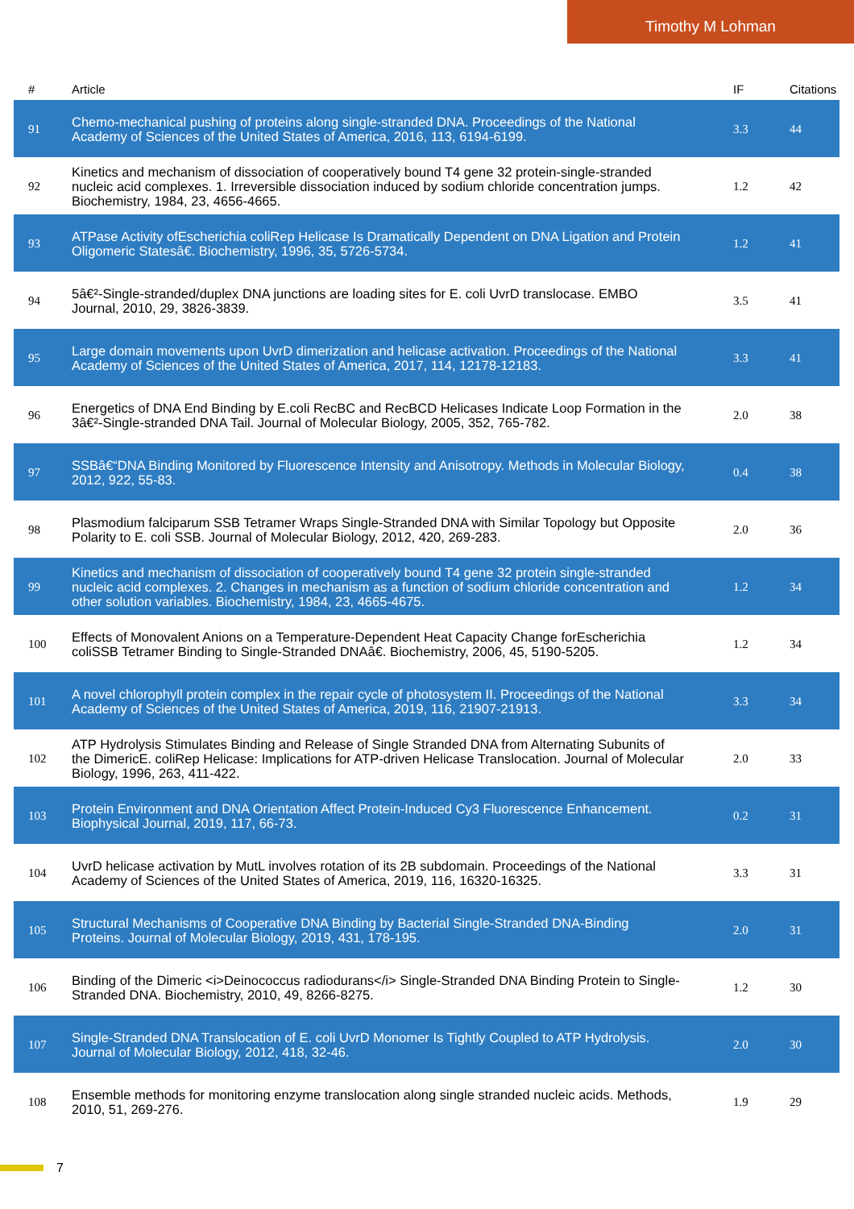Timothy M Lohman
| # | Article | IF | Citations |
| --- | --- | --- | --- |
| 91 | Chemo-mechanical pushing of proteins along single-stranded DNA. Proceedings of the National Academy of Sciences of the United States of America, 2016, 113, 6194-6199. | 3.3 | 44 |
| 92 | Kinetics and mechanism of dissociation of cooperatively bound T4 gene 32 protein-single-stranded nucleic acid complexes. 1. Irreversible dissociation induced by sodium chloride concentration jumps. Biochemistry, 1984, 23, 4656-4665. | 1.2 | 42 |
| 93 | ATPase Activity ofEscherichia coliRep Helicase Is Dramatically Dependent on DNA Ligation and Protein Oligomeric Statesâ€. Biochemistry, 1996, 35, 5726-5734. | 1.2 | 41 |
| 94 | 5â€²-Single-stranded/duplex DNA junctions are loading sites for E. coli UvrD translocase. EMBO Journal, 2010, 29, 3826-3839. | 3.5 | 41 |
| 95 | Large domain movements upon UvrD dimerization and helicase activation. Proceedings of the National Academy of Sciences of the United States of America, 2017, 114, 12178-12183. | 3.3 | 41 |
| 96 | Energetics of DNA End Binding by E.coli RecBC and RecBCD Helicases Indicate Loop Formation in the 3â€²-Single-stranded DNA Tail. Journal of Molecular Biology, 2005, 352, 765-782. | 2.0 | 38 |
| 97 | SSBâ€“DNA Binding Monitored by Fluorescence Intensity and Anisotropy. Methods in Molecular Biology, 2012, 922, 55-83. | 0.4 | 38 |
| 98 | Plasmodium falciparum SSB Tetramer Wraps Single-Stranded DNA with Similar Topology but Opposite Polarity to E. coli SSB. Journal of Molecular Biology, 2012, 420, 269-283. | 2.0 | 36 |
| 99 | Kinetics and mechanism of dissociation of cooperatively bound T4 gene 32 protein single-stranded nucleic acid complexes. 2. Changes in mechanism as a function of sodium chloride concentration and other solution variables. Biochemistry, 1984, 23, 4665-4675. | 1.2 | 34 |
| 100 | Effects of Monovalent Anions on a Temperature-Dependent Heat Capacity Change forEscherichia coliSSB Tetramer Binding to Single-Stranded DNAâ€. Biochemistry, 2006, 45, 5190-5205. | 1.2 | 34 |
| 101 | A novel chlorophyll protein complex in the repair cycle of photosystem II. Proceedings of the National Academy of Sciences of the United States of America, 2019, 116, 21907-21913. | 3.3 | 34 |
| 102 | ATP Hydrolysis Stimulates Binding and Release of Single Stranded DNA from Alternating Subunits of the DimericE. coliRep Helicase: Implications for ATP-driven Helicase Translocation. Journal of Molecular Biology, 1996, 263, 411-422. | 2.0 | 33 |
| 103 | Protein Environment and DNA Orientation Affect Protein-Induced Cy3 Fluorescence Enhancement. Biophysical Journal, 2019, 117, 66-73. | 0.2 | 31 |
| 104 | UvrD helicase activation by MutL involves rotation of its 2B subdomain. Proceedings of the National Academy of Sciences of the United States of America, 2019, 116, 16320-16325. | 3.3 | 31 |
| 105 | Structural Mechanisms of Cooperative DNA Binding by Bacterial Single-Stranded DNA-Binding Proteins. Journal of Molecular Biology, 2019, 431, 178-195. | 2.0 | 31 |
| 106 | Binding of the Dimeric <i>Deinococcus radiodurans</i> Single-Stranded DNA Binding Protein to Single-Stranded DNA. Biochemistry, 2010, 49, 8266-8275. | 1.2 | 30 |
| 107 | Single-Stranded DNA Translocation of E. coli UvrD Monomer Is Tightly Coupled to ATP Hydrolysis. Journal of Molecular Biology, 2012, 418, 32-46. | 2.0 | 30 |
| 108 | Ensemble methods for monitoring enzyme translocation along single stranded nucleic acids. Methods, 2010, 51, 269-276. | 1.9 | 29 |
7